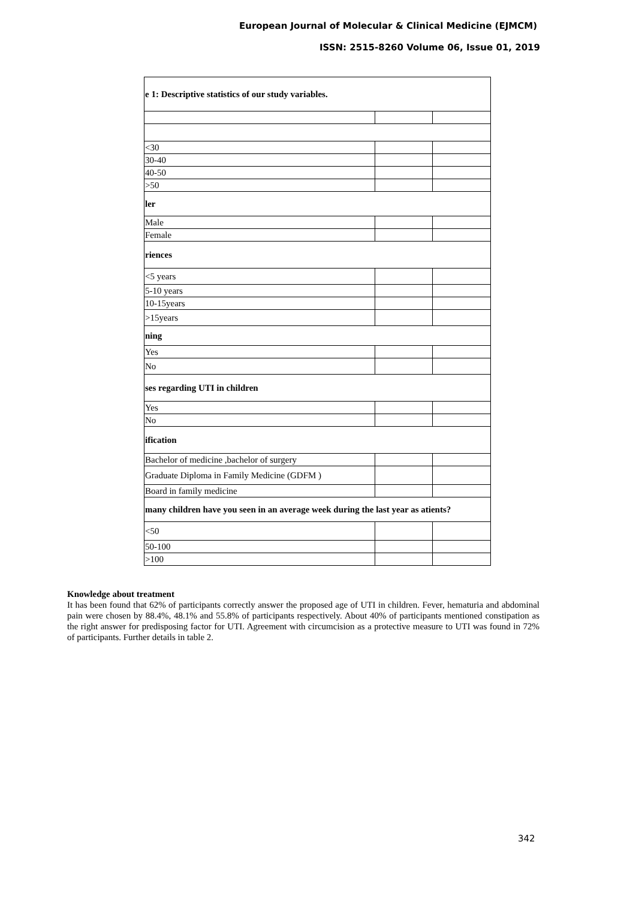European Journal of Molecular & Clinical Medicine (EJMCM)
ISSN: 2515-8260 Volume 06, Issue 01, 2019
| e 1: Descriptive statistics of our study variables. | | |
| <30 | | |
| 30-40 | | |
| 40-50 | | |
| >50 | | |
| ler | | |
| Male | | |
| Female | | |
| riences | | |
| <5 years | | |
| 5-10 years | | |
| 10-15years | | |
| >15years | | |
| ning | | |
| Yes | | |
| No | | |
| ses regarding UTI in children | | |
| Yes | | |
| No | | |
| ification | | |
| Bachelor of medicine ,bachelor of surgery | | |
| Graduate Diploma in Family Medicine (GDFM ) | | |
| Board in family medicine | | |
| many children have you seen in an average week during the last year as atients? | | |
| <50 | | |
| 50-100 | | |
| >100 | | |
Knowledge about treatment
It has been found that 62% of participants correctly answer the proposed age of UTI in children. Fever, hematuria and abdominal pain were chosen by 88.4%, 48.1% and 55.8% of participants respectively. About 40% of participants mentioned constipation as the right answer for predisposing factor for UTI. Agreement with circumcision as a protective measure to UTI was found in 72% of participants. Further details in table 2.
342